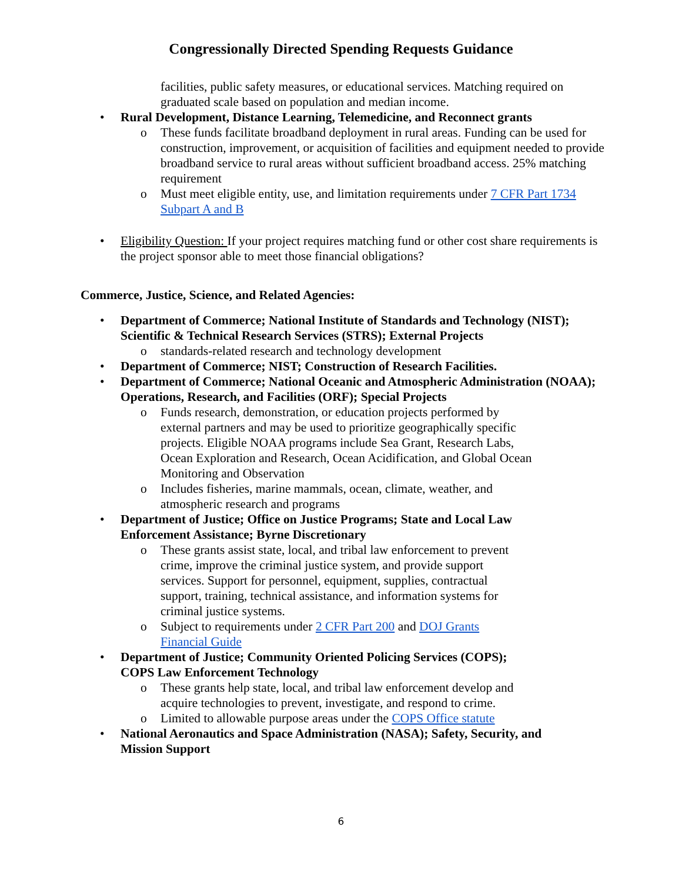Congressionally Directed Spending Requests Guidance
facilities, public safety measures, or educational services. Matching required on graduated scale based on population and median income.
• Rural Development, Distance Learning, Telemedicine, and Reconnect grants
o These funds facilitate broadband deployment in rural areas. Funding can be used for construction, improvement, or acquisition of facilities and equipment needed to provide broadband service to rural areas without sufficient broadband access. 25% matching requirement
o Must meet eligible entity, use, and limitation requirements under 7 CFR Part 1734 Subpart A and B
• Eligibility Question: If your project requires matching fund or other cost share requirements is the project sponsor able to meet those financial obligations?
Commerce, Justice, Science, and Related Agencies:
• Department of Commerce; National Institute of Standards and Technology (NIST); Scientific & Technical Research Services (STRS); External Projects
o standards-related research and technology development
• Department of Commerce; NIST; Construction of Research Facilities.
• Department of Commerce; National Oceanic and Atmospheric Administration (NOAA); Operations, Research, and Facilities (ORF); Special Projects
o Funds research, demonstration, or education projects performed by external partners and may be used to prioritize geographically specific projects. Eligible NOAA programs include Sea Grant, Research Labs, Ocean Exploration and Research, Ocean Acidification, and Global Ocean Monitoring and Observation
o Includes fisheries, marine mammals, ocean, climate, weather, and atmospheric research and programs
• Department of Justice; Office on Justice Programs; State and Local Law Enforcement Assistance; Byrne Discretionary
o These grants assist state, local, and tribal law enforcement to prevent crime, improve the criminal justice system, and provide support services. Support for personnel, equipment, supplies, contractual support, training, technical assistance, and information systems for criminal justice systems.
o Subject to requirements under 2 CFR Part 200 and DOJ Grants Financial Guide
• Department of Justice; Community Oriented Policing Services (COPS); COPS Law Enforcement Technology
o These grants help state, local, and tribal law enforcement develop and acquire technologies to prevent, investigate, and respond to crime.
o Limited to allowable purpose areas under the COPS Office statute
• National Aeronautics and Space Administration (NASA); Safety, Security, and Mission Support
6